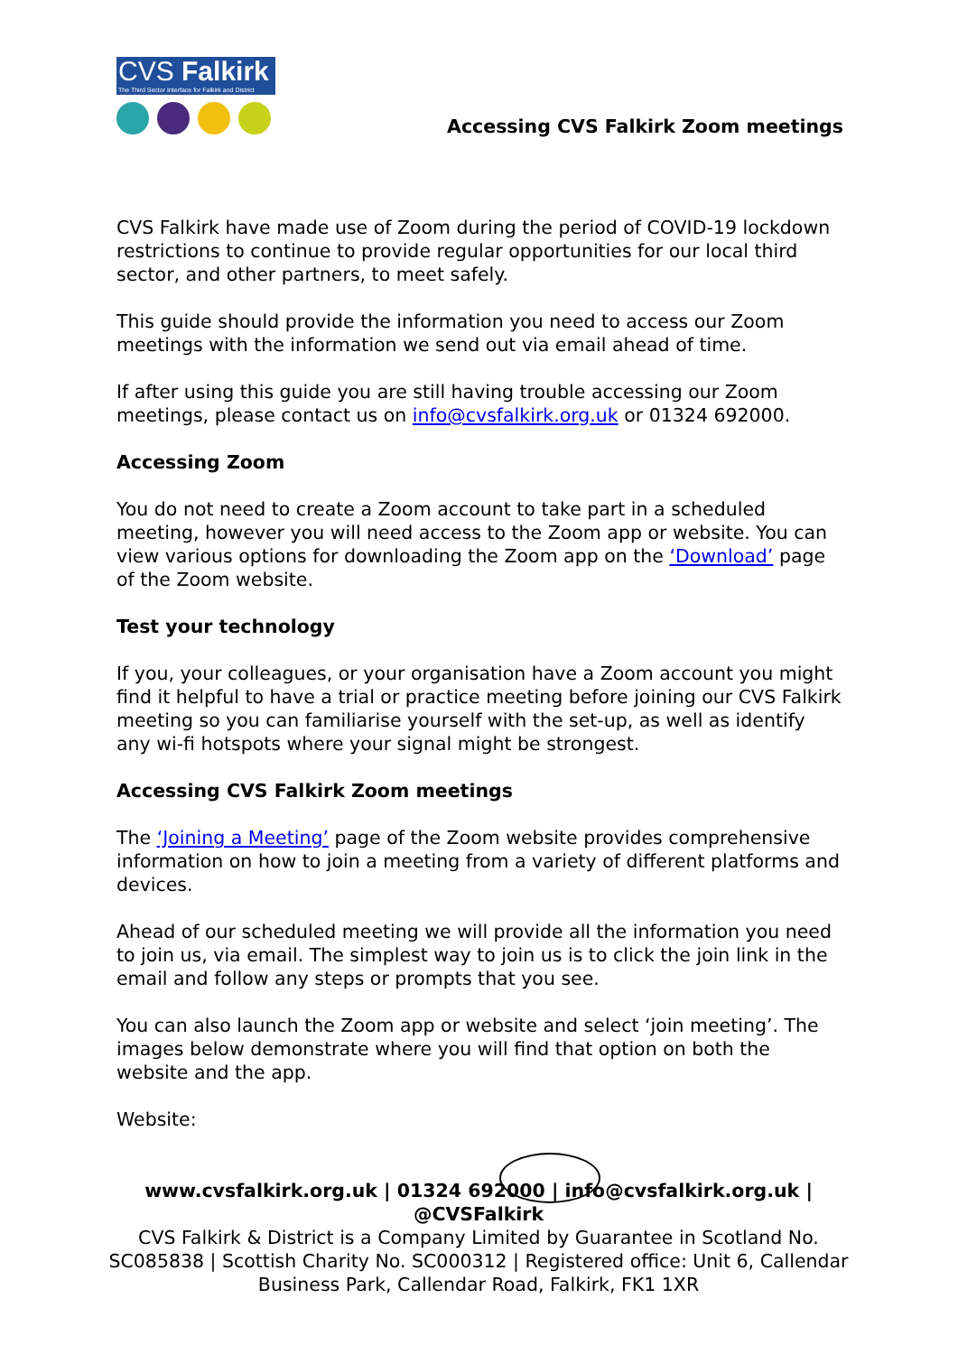CVS Falkirk
The Third Sector Interface for Falkirk and District
Accessing CVS Falkirk Zoom meetings
CVS Falkirk have made use of Zoom during the period of COVID-19 lockdown restrictions to continue to provide regular opportunities for our local third sector, and other partners, to meet safely.
This guide should provide the information you need to access our Zoom meetings with the information we send out via email ahead of time.
If after using this guide you are still having trouble accessing our Zoom meetings, please contact us on info@cvsfalkirk.org.uk or 01324 692000.
Accessing Zoom
You do not need to create a Zoom account to take part in a scheduled meeting, however you will need access to the Zoom app or website. You can view various options for downloading the Zoom app on the ‘Download’ page of the Zoom website.
Test your technology
If you, your colleagues, or your organisation have a Zoom account you might find it helpful to have a trial or practice meeting before joining our CVS Falkirk meeting so you can familiarise yourself with the set-up, as well as identify any wi-fi hotspots where your signal might be strongest.
Accessing CVS Falkirk Zoom meetings
The ‘Joining a Meeting’ page of the Zoom website provides comprehensive information on how to join a meeting from a variety of different platforms and devices.
Ahead of our scheduled meeting we will provide all the information you need to join us, via email. The simplest way to join us is to click the join link in the email and follow any steps or prompts that you see.
You can also launch the Zoom app or website and select ‘join meeting’. The images below demonstrate where you will find that option on both the website and the app.
Website:
www.cvsfalkirk.org.uk | 01324 692000 | info@cvsfalkirk.org.uk | @CVSFalkirk
CVS Falkirk & District is a Company Limited by Guarantee in Scotland No. SC085838 | Scottish Charity No. SC000312 | Registered office: Unit 6, Callendar Business Park, Callendar Road, Falkirk, FK1 1XR